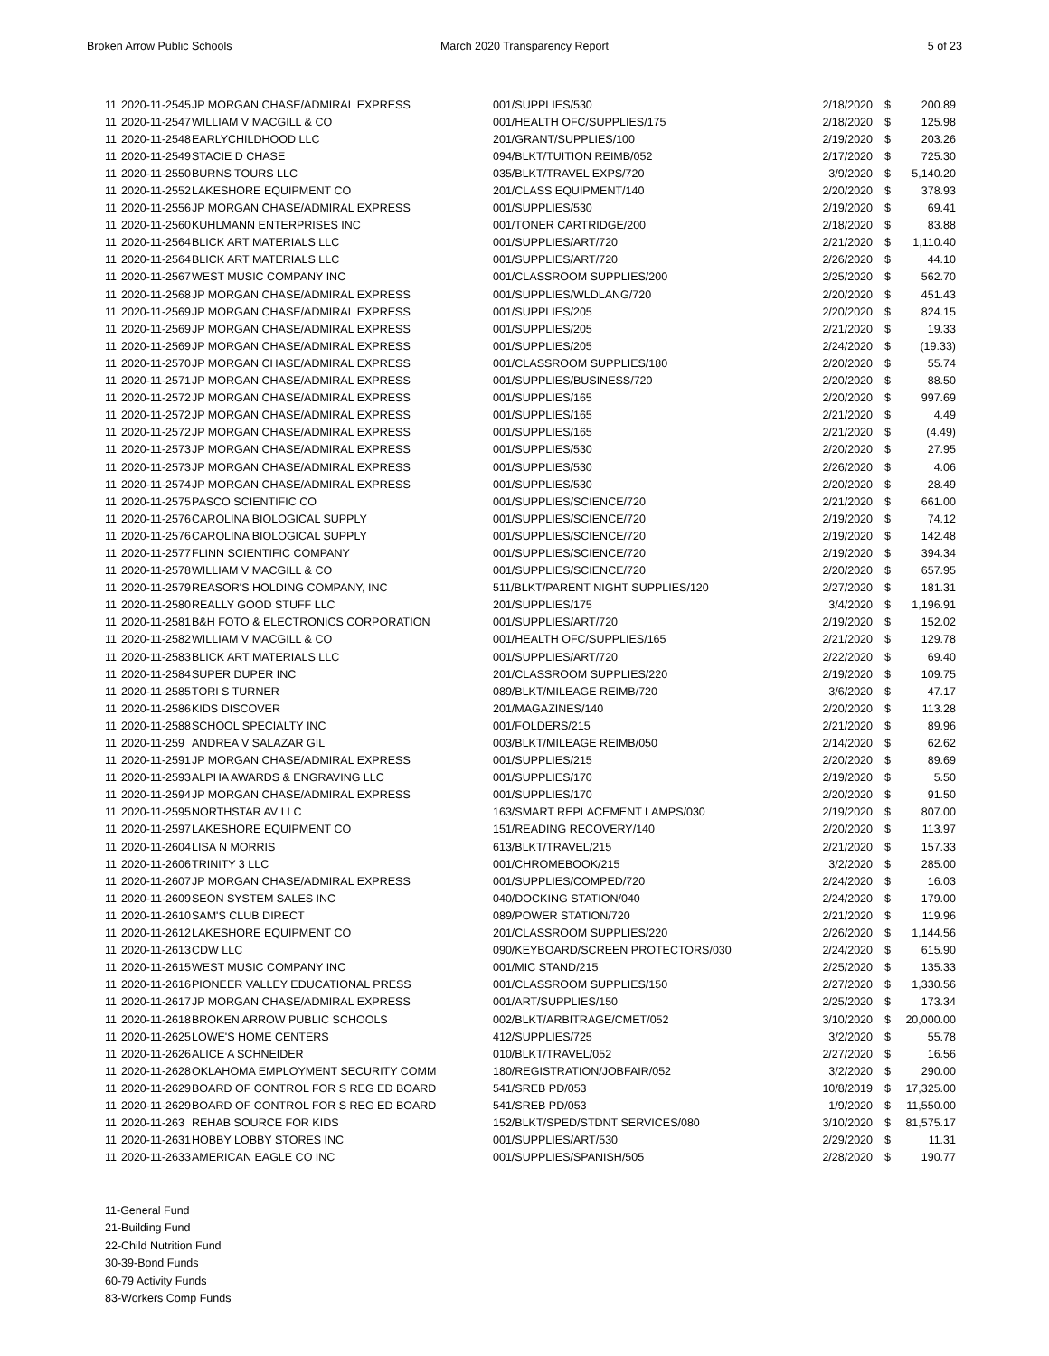Broken Arrow Public Schools March 2020 Transparency Report 5 of 23
| 11 | 2020-11-2545 | JP MORGAN CHASE/ADMIRAL EXPRESS | 001/SUPPLIES/530 | 2/18/2020 | $ | 200.89 |
| 11 | 2020-11-2547 | WILLIAM V MACGILL & CO | 001/HEALTH OFC/SUPPLIES/175 | 2/18/2020 | $ | 125.98 |
| 11 | 2020-11-2548 | EARLYCHILDHOOD LLC | 201/GRANT/SUPPLIES/100 | 2/19/2020 | $ | 203.26 |
| 11 | 2020-11-2549 | STACIE D CHASE | 094/BLKT/TUITION REIMB/052 | 2/17/2020 | $ | 725.30 |
| 11 | 2020-11-2550 | BURNS TOURS LLC | 035/BLKT/TRAVEL EXPS/720 | 3/9/2020 | $ | 5,140.20 |
| 11 | 2020-11-2552 | LAKESHORE EQUIPMENT CO | 201/CLASS EQUIPMENT/140 | 2/20/2020 | $ | 378.93 |
| 11 | 2020-11-2556 | JP MORGAN CHASE/ADMIRAL EXPRESS | 001/SUPPLIES/530 | 2/19/2020 | $ | 69.41 |
| 11 | 2020-11-2560 | KUHLMANN ENTERPRISES INC | 001/TONER CARTRIDGE/200 | 2/18/2020 | $ | 83.88 |
| 11 | 2020-11-2564 | BLICK ART MATERIALS LLC | 001/SUPPLIES/ART/720 | 2/21/2020 | $ | 1,110.40 |
| 11 | 2020-11-2564 | BLICK ART MATERIALS LLC | 001/SUPPLIES/ART/720 | 2/26/2020 | $ | 44.10 |
| 11 | 2020-11-2567 | WEST MUSIC COMPANY INC | 001/CLASSROOM SUPPLIES/200 | 2/25/2020 | $ | 562.70 |
| 11 | 2020-11-2568 | JP MORGAN CHASE/ADMIRAL EXPRESS | 001/SUPPLIES/WLDLANG/720 | 2/20/2020 | $ | 451.43 |
| 11 | 2020-11-2569 | JP MORGAN CHASE/ADMIRAL EXPRESS | 001/SUPPLIES/205 | 2/20/2020 | $ | 824.15 |
| 11 | 2020-11-2569 | JP MORGAN CHASE/ADMIRAL EXPRESS | 001/SUPPLIES/205 | 2/21/2020 | $ | 19.33 |
| 11 | 2020-11-2569 | JP MORGAN CHASE/ADMIRAL EXPRESS | 001/SUPPLIES/205 | 2/24/2020 | $ | (19.33) |
| 11 | 2020-11-2570 | JP MORGAN CHASE/ADMIRAL EXPRESS | 001/CLASSROOM SUPPLIES/180 | 2/20/2020 | $ | 55.74 |
| 11 | 2020-11-2571 | JP MORGAN CHASE/ADMIRAL EXPRESS | 001/SUPPLIES/BUSINESS/720 | 2/20/2020 | $ | 88.50 |
| 11 | 2020-11-2572 | JP MORGAN CHASE/ADMIRAL EXPRESS | 001/SUPPLIES/165 | 2/20/2020 | $ | 997.69 |
| 11 | 2020-11-2572 | JP MORGAN CHASE/ADMIRAL EXPRESS | 001/SUPPLIES/165 | 2/21/2020 | $ | 4.49 |
| 11 | 2020-11-2572 | JP MORGAN CHASE/ADMIRAL EXPRESS | 001/SUPPLIES/165 | 2/21/2020 | $ | (4.49) |
| 11 | 2020-11-2573 | JP MORGAN CHASE/ADMIRAL EXPRESS | 001/SUPPLIES/530 | 2/20/2020 | $ | 27.95 |
| 11 | 2020-11-2573 | JP MORGAN CHASE/ADMIRAL EXPRESS | 001/SUPPLIES/530 | 2/26/2020 | $ | 4.06 |
| 11 | 2020-11-2574 | JP MORGAN CHASE/ADMIRAL EXPRESS | 001/SUPPLIES/530 | 2/20/2020 | $ | 28.49 |
| 11 | 2020-11-2575 | PASCO SCIENTIFIC CO | 001/SUPPLIES/SCIENCE/720 | 2/21/2020 | $ | 661.00 |
| 11 | 2020-11-2576 | CAROLINA BIOLOGICAL SUPPLY | 001/SUPPLIES/SCIENCE/720 | 2/19/2020 | $ | 74.12 |
| 11 | 2020-11-2576 | CAROLINA BIOLOGICAL SUPPLY | 001/SUPPLIES/SCIENCE/720 | 2/19/2020 | $ | 142.48 |
| 11 | 2020-11-2577 | FLINN SCIENTIFIC COMPANY | 001/SUPPLIES/SCIENCE/720 | 2/19/2020 | $ | 394.34 |
| 11 | 2020-11-2578 | WILLIAM V MACGILL & CO | 001/SUPPLIES/SCIENCE/720 | 2/20/2020 | $ | 657.95 |
| 11 | 2020-11-2579 | REASOR'S HOLDING COMPANY, INC | 511/BLKT/PARENT NIGHT SUPPLIES/120 | 2/27/2020 | $ | 181.31 |
| 11 | 2020-11-2580 | REALLY GOOD STUFF LLC | 201/SUPPLIES/175 | 3/4/2020 | $ | 1,196.91 |
| 11 | 2020-11-2581 | B&H FOTO & ELECTRONICS CORPORATION | 001/SUPPLIES/ART/720 | 2/19/2020 | $ | 152.02 |
| 11 | 2020-11-2582 | WILLIAM V MACGILL & CO | 001/HEALTH OFC/SUPPLIES/165 | 2/21/2020 | $ | 129.78 |
| 11 | 2020-11-2583 | BLICK ART MATERIALS LLC | 001/SUPPLIES/ART/720 | 2/22/2020 | $ | 69.40 |
| 11 | 2020-11-2584 | SUPER DUPER INC | 201/CLASSROOM SUPPLIES/220 | 2/19/2020 | $ | 109.75 |
| 11 | 2020-11-2585 | TORI S TURNER | 089/BLKT/MILEAGE REIMB/720 | 3/6/2020 | $ | 47.17 |
| 11 | 2020-11-2586 | KIDS DISCOVER | 201/MAGAZINES/140 | 2/20/2020 | $ | 113.28 |
| 11 | 2020-11-2588 | SCHOOL SPECIALTY INC | 001/FOLDERS/215 | 2/21/2020 | $ | 89.96 |
| 11 | 2020-11-259 | ANDREA V SALAZAR GIL | 003/BLKT/MILEAGE REIMB/050 | 2/14/2020 | $ | 62.62 |
| 11 | 2020-11-2591 | JP MORGAN CHASE/ADMIRAL EXPRESS | 001/SUPPLIES/215 | 2/20/2020 | $ | 89.69 |
| 11 | 2020-11-2593 | ALPHA AWARDS & ENGRAVING LLC | 001/SUPPLIES/170 | 2/19/2020 | $ | 5.50 |
| 11 | 2020-11-2594 | JP MORGAN CHASE/ADMIRAL EXPRESS | 001/SUPPLIES/170 | 2/20/2020 | $ | 91.50 |
| 11 | 2020-11-2595 | NORTHSTAR AV LLC | 163/SMART REPLACEMENT LAMPS/030 | 2/19/2020 | $ | 807.00 |
| 11 | 2020-11-2597 | LAKESHORE EQUIPMENT CO | 151/READING RECOVERY/140 | 2/20/2020 | $ | 113.97 |
| 11 | 2020-11-2604 | LISA N MORRIS | 613/BLKT/TRAVEL/215 | 2/21/2020 | $ | 157.33 |
| 11 | 2020-11-2606 | TRINITY 3 LLC | 001/CHROMEBOOK/215 | 3/2/2020 | $ | 285.00 |
| 11 | 2020-11-2607 | JP MORGAN CHASE/ADMIRAL EXPRESS | 001/SUPPLIES/COMPED/720 | 2/24/2020 | $ | 16.03 |
| 11 | 2020-11-2609 | SEON SYSTEM SALES INC | 040/DOCKING STATION/040 | 2/24/2020 | $ | 179.00 |
| 11 | 2020-11-2610 | SAM'S CLUB DIRECT | 089/POWER STATION/720 | 2/21/2020 | $ | 119.96 |
| 11 | 2020-11-2612 | LAKESHORE EQUIPMENT CO | 201/CLASSROOM SUPPLIES/220 | 2/26/2020 | $ | 1,144.56 |
| 11 | 2020-11-2613 | CDW LLC | 090/KEYBOARD/SCREEN PROTECTORS/030 | 2/24/2020 | $ | 615.90 |
| 11 | 2020-11-2615 | WEST MUSIC COMPANY INC | 001/MIC STAND/215 | 2/25/2020 | $ | 135.33 |
| 11 | 2020-11-2616 | PIONEER VALLEY EDUCATIONAL PRESS | 001/CLASSROOM SUPPLIES/150 | 2/27/2020 | $ | 1,330.56 |
| 11 | 2020-11-2617 | JP MORGAN CHASE/ADMIRAL EXPRESS | 001/ART/SUPPLIES/150 | 2/25/2020 | $ | 173.34 |
| 11 | 2020-11-2618 | BROKEN ARROW PUBLIC SCHOOLS | 002/BLKT/ARBITRAGE/CMET/052 | 3/10/2020 | $ | 20,000.00 |
| 11 | 2020-11-2625 | LOWE'S HOME CENTERS | 412/SUPPLIES/725 | 3/2/2020 | $ | 55.78 |
| 11 | 2020-11-2626 | ALICE A SCHNEIDER | 010/BLKT/TRAVEL/052 | 2/27/2020 | $ | 16.56 |
| 11 | 2020-11-2628 | OKLAHOMA EMPLOYMENT SECURITY COMM | 180/REGISTRATION/JOBFAIR/052 | 3/2/2020 | $ | 290.00 |
| 11 | 2020-11-2629 | BOARD OF CONTROL FOR S REG ED BOARD | 541/SREB PD/053 | 10/8/2019 | $ | 17,325.00 |
| 11 | 2020-11-2629 | BOARD OF CONTROL FOR S REG ED BOARD | 541/SREB PD/053 | 1/9/2020 | $ | 11,550.00 |
| 11 | 2020-11-263 | REHAB SOURCE FOR KIDS | 152/BLKT/SPED/STDNT SERVICES/080 | 3/10/2020 | $ | 81,575.17 |
| 11 | 2020-11-2631 | HOBBY LOBBY STORES INC | 001/SUPPLIES/ART/530 | 2/29/2020 | $ | 11.31 |
| 11 | 2020-11-2633 | AMERICAN EAGLE CO INC | 001/SUPPLIES/SPANISH/505 | 2/28/2020 | $ | 190.77 |
11-General Fund
21-Building Fund
22-Child Nutrition Fund
30-39-Bond Funds
60-79 Activity Funds
83-Workers Comp Funds